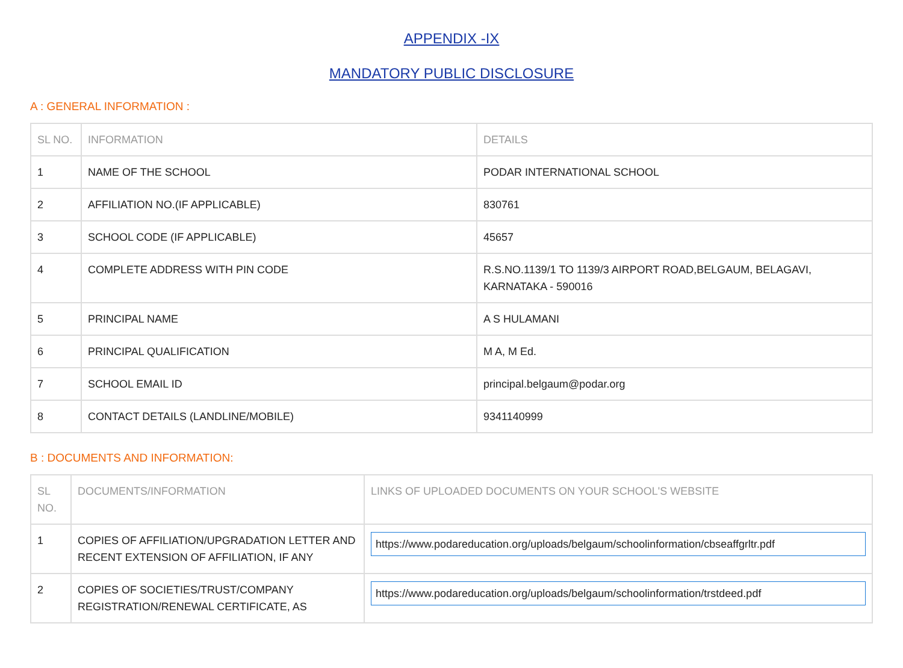APPENDIX -IX
MANDATORY PUBLIC DISCLOSURE
A : GENERAL INFORMATION :
| SL NO. | INFORMATION | DETAILS |
| --- | --- | --- |
| 1 | NAME OF THE SCHOOL | PODAR INTERNATIONAL SCHOOL |
| 2 | AFFILIATION NO.(IF APPLICABLE) | 830761 |
| 3 | SCHOOL CODE (IF APPLICABLE) | 45657 |
| 4 | COMPLETE ADDRESS WITH PIN CODE | R.S.NO.1139/1 TO 1139/3 AIRPORT ROAD,BELGAUM, BELAGAVI, KARNATAKA - 590016 |
| 5 | PRINCIPAL NAME | A S HULAMANI |
| 6 | PRINCIPAL QUALIFICATION | M A, M Ed. |
| 7 | SCHOOL EMAIL ID | principal.belgaum@podar.org |
| 8 | CONTACT DETAILS (LANDLINE/MOBILE) | 9341140999 |
B : DOCUMENTS AND INFORMATION:
| SL NO. | DOCUMENTS/INFORMATION | LINKS OF UPLOADED DOCUMENTS ON YOUR SCHOOL'S WEBSITE |
| --- | --- | --- |
| 1 | COPIES OF AFFILIATION/UPGRADATION LETTER AND RECENT EXTENSION OF AFFILIATION, IF ANY | https://www.podareducation.org/uploads/belgaum/schoolinformation/cbseaffgrltr.pdf |
| 2 | COPIES OF SOCIETIES/TRUST/COMPANY REGISTRATION/RENEWAL CERTIFICATE, AS | https://www.podareducation.org/uploads/belgaum/schoolinformation/trstdeed.pdf |